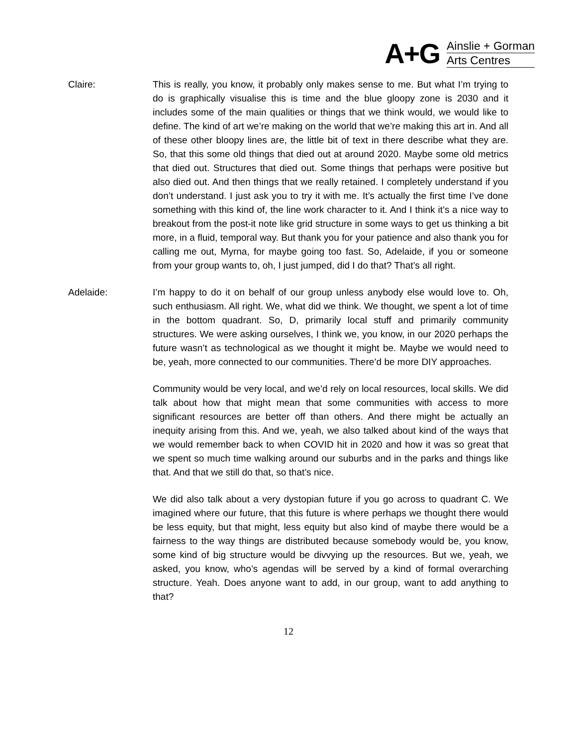A+G
Ainslie + Gorman
Arts Centres
Claire: This is really, you know, it probably only makes sense to me. But what I’m trying to do is graphically visualise this is time and the blue gloopy zone is 2030 and it includes some of the main qualities or things that we think would, we would like to define. The kind of art we’re making on the world that we’re making this art in. And all of these other bloopy lines are, the little bit of text in there describe what they are. So, that this some old things that died out at around 2020. Maybe some old metrics that died out. Structures that died out. Some things that perhaps were positive but also died out. And then things that we really retained. I completely understand if you don’t understand. I just ask you to try it with me. It’s actually the first time I’ve done something with this kind of, the line work character to it. And I think it’s a nice way to breakout from the post-it note like grid structure in some ways to get us thinking a bit more, in a fluid, temporal way. But thank you for your patience and also thank you for calling me out, Myrna, for maybe going too fast. So, Adelaide, if you or someone from your group wants to, oh, I just jumped, did I do that? That’s all right.
Adelaide: I’m happy to do it on behalf of our group unless anybody else would love to. Oh, such enthusiasm. All right. We, what did we think. We thought, we spent a lot of time in the bottom quadrant. So, D, primarily local stuff and primarily community structures. We were asking ourselves, I think we, you know, in our 2020 perhaps the future wasn’t as technological as we thought it might be. Maybe we would need to be, yeah, more connected to our communities. There’d be more DIY approaches.
Community would be very local, and we’d rely on local resources, local skills. We did talk about how that might mean that some communities with access to more significant resources are better off than others. And there might be actually an inequity arising from this. And we, yeah, we also talked about kind of the ways that we would remember back to when COVID hit in 2020 and how it was so great that we spent so much time walking around our suburbs and in the parks and things like that. And that we still do that, so that’s nice.
We did also talk about a very dystopian future if you go across to quadrant C. We imagined where our future, that this future is where perhaps we thought there would be less equity, but that might, less equity but also kind of maybe there would be a fairness to the way things are distributed because somebody would be, you know, some kind of big structure would be divvying up the resources. But we, yeah, we asked, you know, who’s agendas will be served by a kind of formal overarching structure. Yeah. Does anyone want to add, in our group, want to add anything to that?
12